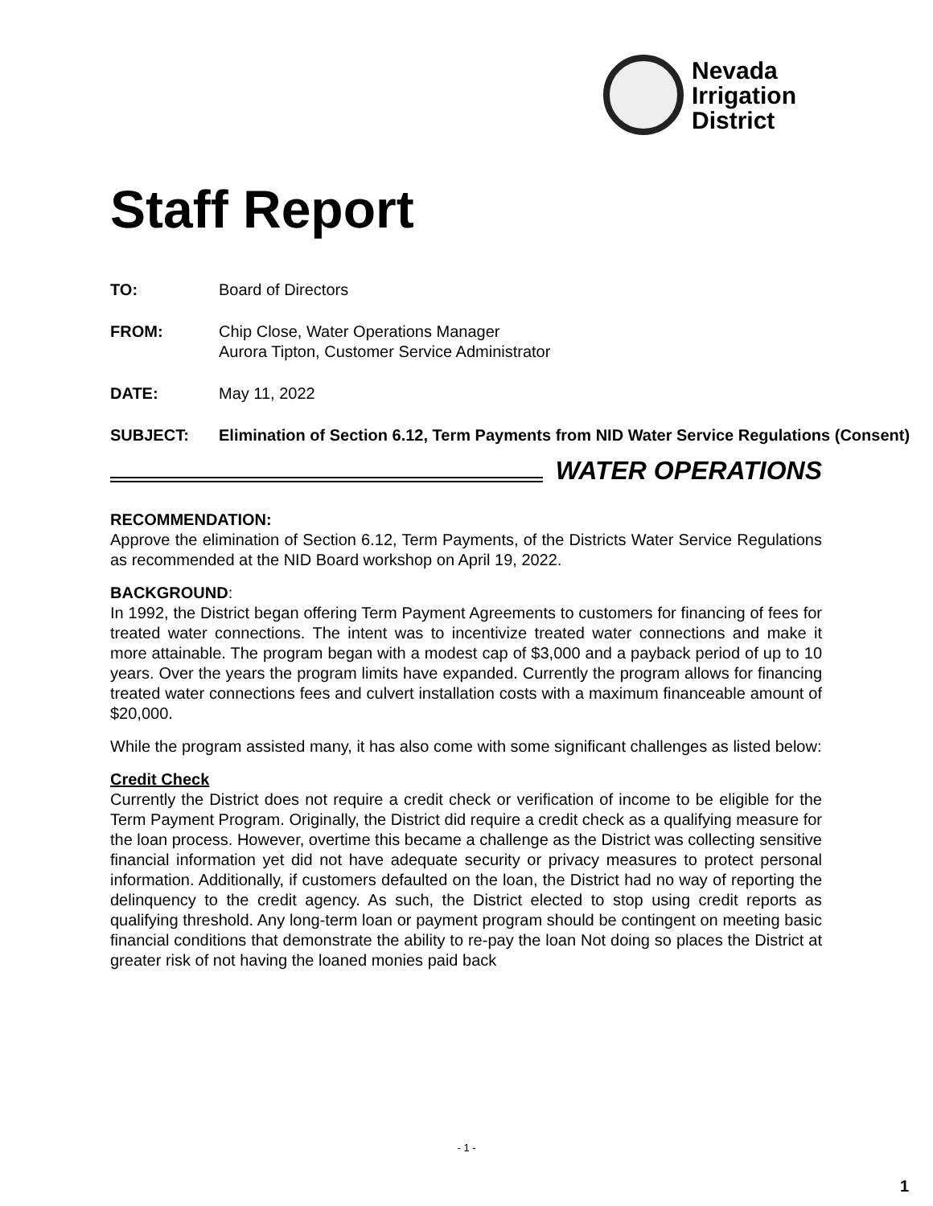Nevada
Irrigation
District
Staff Report
TO: Board of Directors
FROM: Chip Close, Water Operations Manager
Aurora Tipton, Customer Service Administrator
DATE: May 11, 2022
SUBJECT: Elimination of Section 6.12, Term Payments from NID Water Service Regulations (Consent)
WATER OPERATIONS
RECOMMENDATION:
Approve the elimination of Section 6.12, Term Payments, of the Districts Water Service Regulations as recommended at the NID Board workshop on April 19, 2022.
BACKGROUND:
In 1992, the District began offering Term Payment Agreements to customers for financing of fees for treated water connections. The intent was to incentivize treated water connections and make it more attainable. The program began with a modest cap of $3,000 and a payback period of up to 10 years. Over the years the program limits have expanded. Currently the program allows for financing treated water connections fees and culvert installation costs with a maximum financeable amount of $20,000.
While the program assisted many, it has also come with some significant challenges as listed below:
Credit Check
Currently the District does not require a credit check or verification of income to be eligible for the Term Payment Program. Originally, the District did require a credit check as a qualifying measure for the loan process. However, overtime this became a challenge as the District was collecting sensitive financial information yet did not have adequate security or privacy measures to protect personal information. Additionally, if customers defaulted on the loan, the District had no way of reporting the delinquency to the credit agency. As such, the District elected to stop using credit reports as qualifying threshold. Any long-term loan or payment program should be contingent on meeting basic financial conditions that demonstrate the ability to re-pay the loan Not doing so places the District at greater risk of not having the loaned monies paid back
- 1 -
1